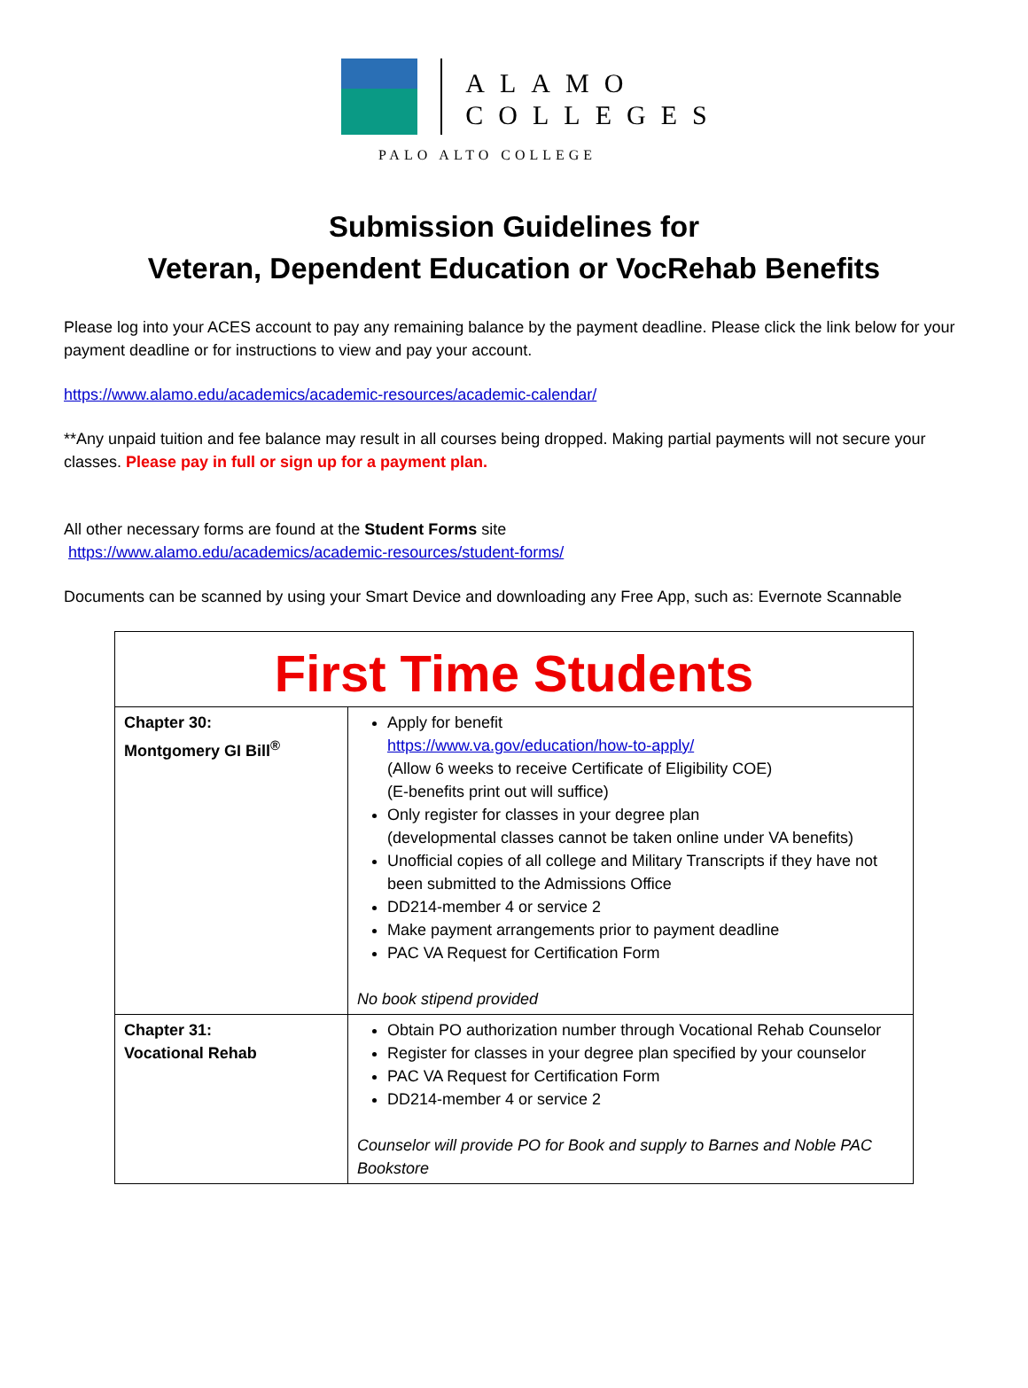ALAMO
COLLEGES
PALO ALTO COLLEGE
Submission Guidelines for
Veteran, Dependent Education or VocRehab Benefits
Please log into your ACES account to pay any remaining balance by the payment deadline. Please click the link below for your payment deadline or for instructions to view and pay your account.
https://www.alamo.edu/academics/academic-resources/academic-calendar/
**Any unpaid tuition and fee balance may result in all courses being dropped. Making partial payments will not secure your classes. Please pay in full or sign up for a payment plan.
All other necessary forms are found at the Student Forms site
https://www.alamo.edu/academics/academic-resources/student-forms/
Documents can be scanned by using your Smart Device and downloading any Free App, such as: Evernote Scannable
| First Time Students | |
| --- | --- |
| Chapter 30: Montgomery GI Bill<sup>®</sup> | Apply for benefit https://www.va.gov/education/how-to-apply/ (Allow 6 weeks to receive Certificate of Eligibility COE) (E-benefits print out will suffice) Only register for classes in your degree plan (developmental classes cannot be taken online under VA benefits) Unofficial copies of all college and Military Transcripts if they have not been submitted to the Admissions Office DD214-member 4 or service 2 Make payment arrangements prior to payment deadline PAC VA Request for Certification Form No book stipend provided |
| Chapter 31: Vocational Rehab | Obtain PO authorization number through Vocational Rehab Counselor Register for classes in your degree plan specified by your counselor PAC VA Request for Certification Form DD214-member 4 or service 2 Counselor will provide PO for Book and supply to Barnes and Noble PAC Bookstore |